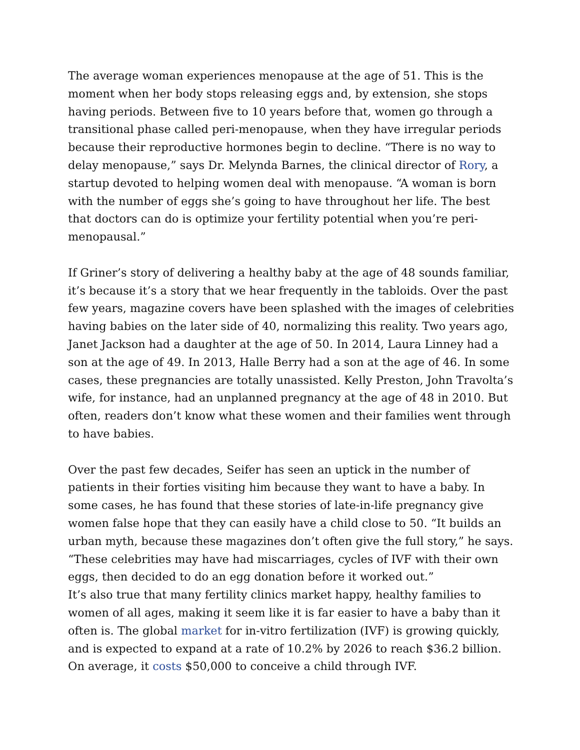The average woman experiences menopause at the age of 51. This is the moment when her body stops releasing eggs and, by extension, she stops having periods. Between five to 10 years before that, women go through a transitional phase called peri-menopause, when they have irregular periods because their reproductive hormones begin to decline. “There is no way to delay menopause,” says Dr. Melynda Barnes, the clinical director of Rory, a startup devoted to helping women deal with menopause. “A woman is born with the number of eggs she’s going to have throughout her life. The best that doctors can do is optimize your fertility potential when you’re peri-menopausal.”
If Griner’s story of delivering a healthy baby at the age of 48 sounds familiar, it’s because it’s a story that we hear frequently in the tabloids. Over the past few years, magazine covers have been splashed with the images of celebrities having babies on the later side of 40, normalizing this reality. Two years ago, Janet Jackson had a daughter at the age of 50. In 2014, Laura Linney had a son at the age of 49. In 2013, Halle Berry had a son at the age of 46. In some cases, these pregnancies are totally unassisted. Kelly Preston, John Travolta’s wife, for instance, had an unplanned pregnancy at the age of 48 in 2010. But often, readers don’t know what these women and their families went through to have babies.
Over the past few decades, Seifer has seen an uptick in the number of patients in their forties visiting him because they want to have a baby. In some cases, he has found that these stories of late-in-life pregnancy give women false hope that they can easily have a child close to 50. “It builds an urban myth, because these magazines don’t often give the full story,” he says. “These celebrities may have had miscarriages, cycles of IVF with their own eggs, then decided to do an egg donation before it worked out.”
It’s also true that many fertility clinics market happy, healthy families to women of all ages, making it seem like it is far easier to have a baby than it often is. The global market for in-vitro fertilization (IVF) is growing quickly, and is expected to expand at a rate of 10.2% by 2026 to reach $36.2 billion. On average, it costs $50,000 to conceive a child through IVF.